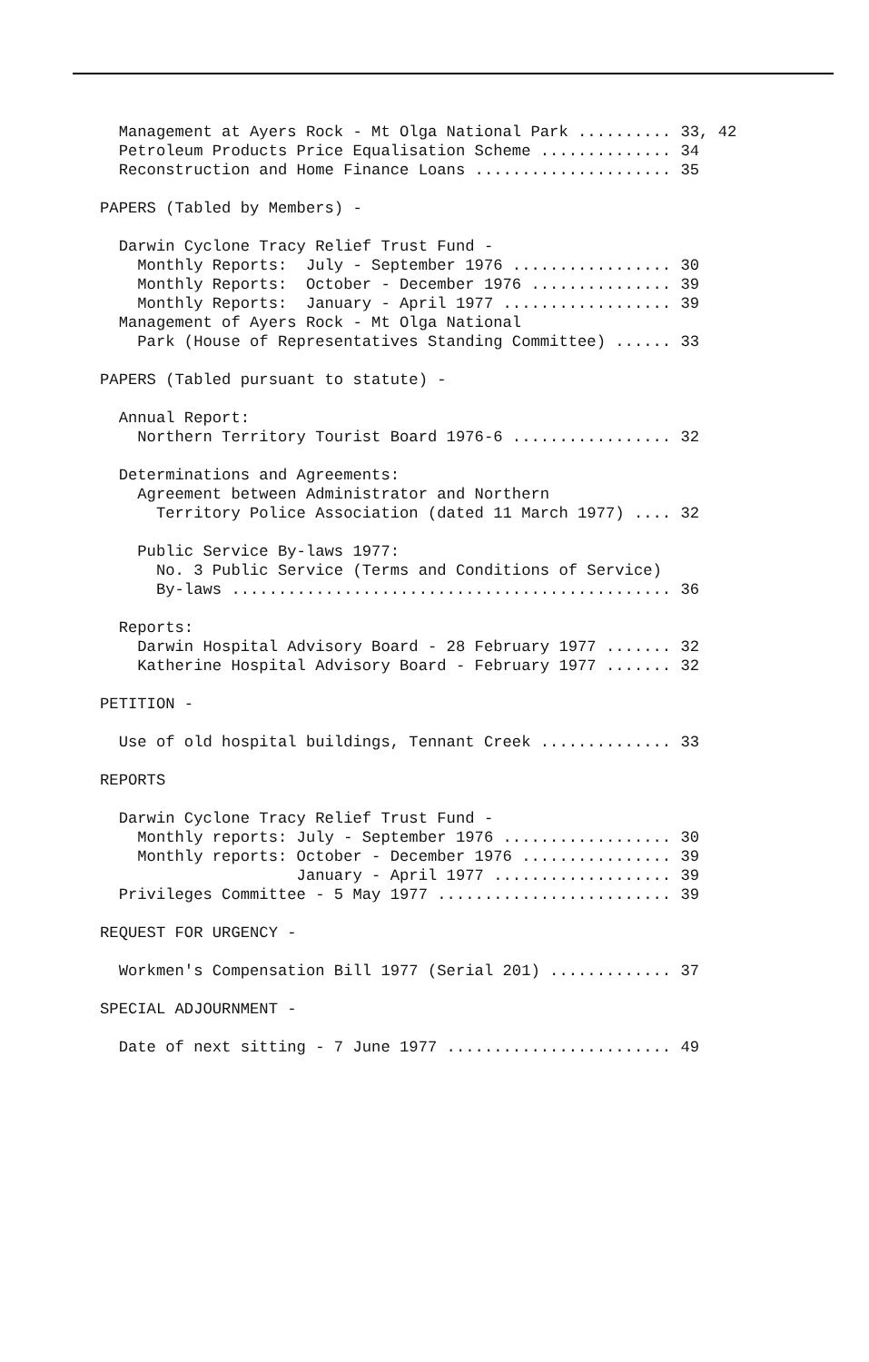Management at Ayers Rock - Mt Olga National Park .......... 33, 42
  Petroleum Products Price Equalisation Scheme .............. 34
  Reconstruction and Home Finance Loans ..................... 35

PAPERS (Tabled by Members) -

  Darwin Cyclone Tracy Relief Trust Fund -
    Monthly Reports:  July - September 1976 ................. 30
    Monthly Reports:  October - December 1976 ............... 39
    Monthly Reports:  January - April 1977 .................. 39
  Management of Ayers Rock - Mt Olga National
    Park (House of Representatives Standing Committee) ...... 33

PAPERS (Tabled pursuant to statute) -

  Annual Report:
    Northern Territory Tourist Board 1976-6 ................. 32

  Determinations and Agreements:
    Agreement between Administrator and Northern
      Territory Police Association (dated 11 March 1977) .... 32

    Public Service By-laws 1977:
      No. 3 Public Service (Terms and Conditions of Service)
      By-laws ............................................... 36

  Reports:
    Darwin Hospital Advisory Board - 28 February 1977 ....... 32
    Katherine Hospital Advisory Board - February 1977 ....... 32

PETITION -

  Use of old hospital buildings, Tennant Creek .............. 33

REPORTS

  Darwin Cyclone Tracy Relief Trust Fund -
    Monthly reports: July - September 1976 .................. 30
    Monthly reports: October - December 1976 ................ 39
                     January - April 1977 ................... 39
  Privileges Committee - 5 May 1977 ......................... 39

REQUEST FOR URGENCY -

  Workmen's Compensation Bill 1977 (Serial 201) ............. 37

SPECIAL ADJOURNMENT -

  Date of next sitting - 7 June 1977 ........................ 49